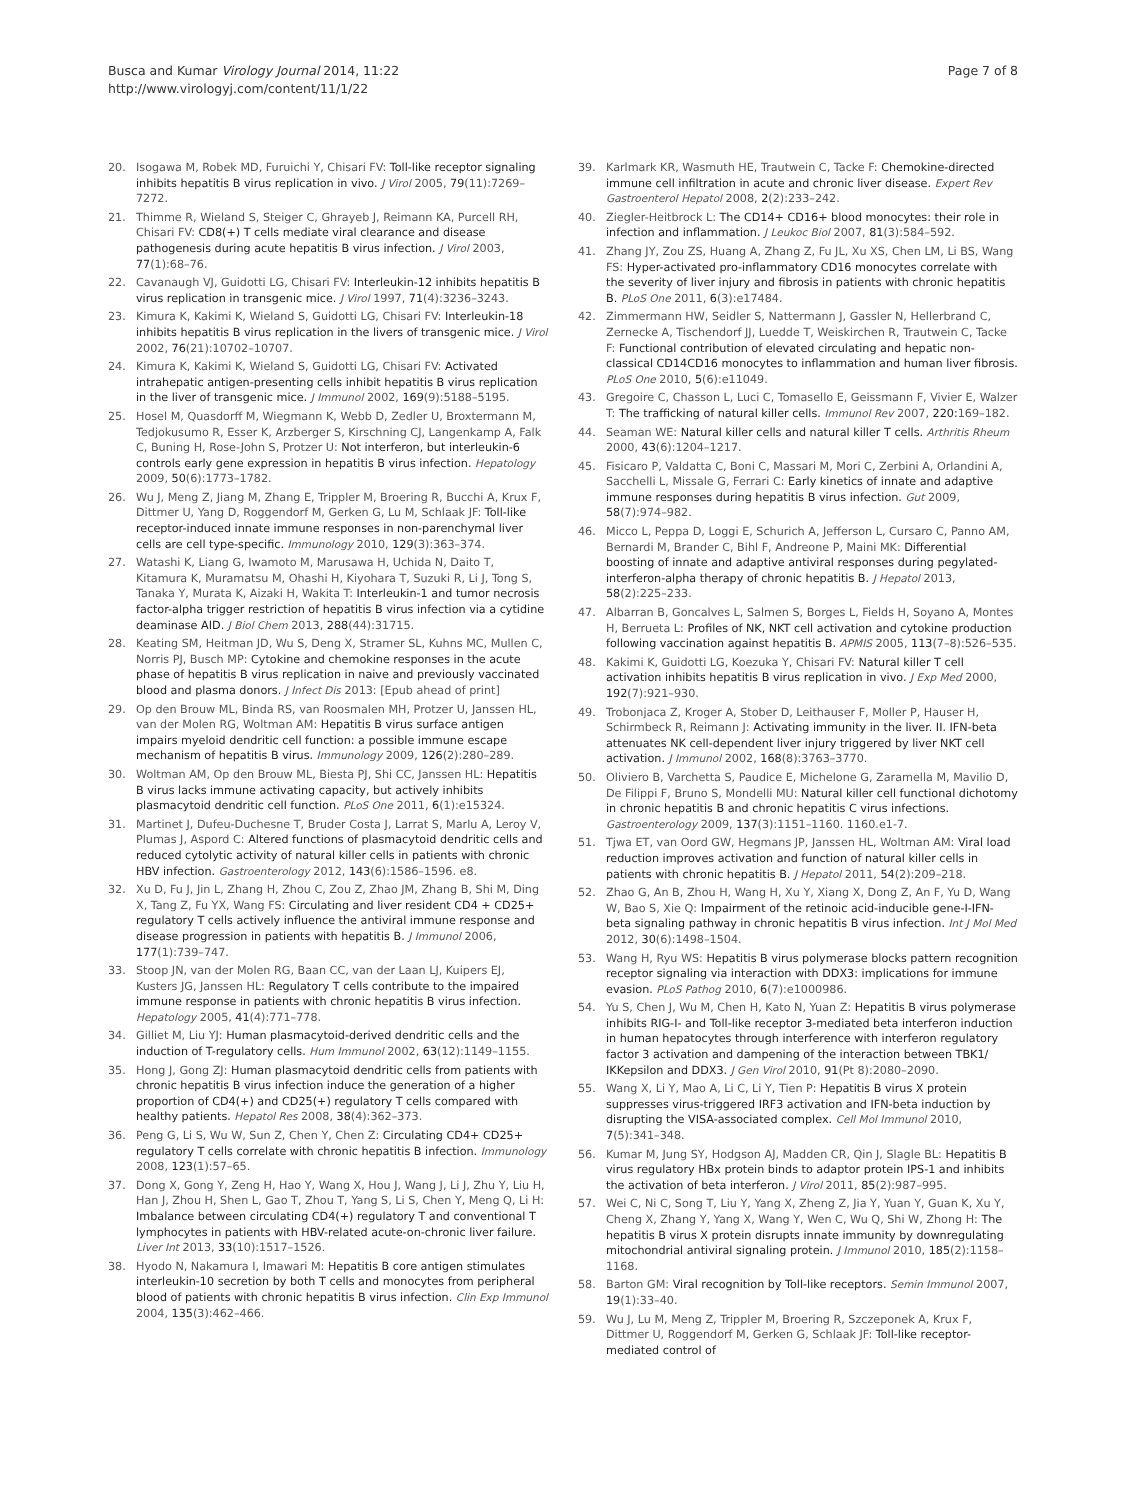Busca and Kumar Virology Journal 2014, 11:22
http://www.virologyj.com/content/11/1/22
Page 7 of 8
20. Isogawa M, Robek MD, Furuichi Y, Chisari FV: Toll-like receptor signaling inhibits hepatitis B virus replication in vivo. J Virol 2005, 79(11):7269–7272.
21. Thimme R, Wieland S, Steiger C, Ghrayeb J, Reimann KA, Purcell RH, Chisari FV: CD8(+) T cells mediate viral clearance and disease pathogenesis during acute hepatitis B virus infection. J Virol 2003, 77(1):68–76.
22. Cavanaugh VJ, Guidotti LG, Chisari FV: Interleukin-12 inhibits hepatitis B virus replication in transgenic mice. J Virol 1997, 71(4):3236–3243.
23. Kimura K, Kakimi K, Wieland S, Guidotti LG, Chisari FV: Interleukin-18 inhibits hepatitis B virus replication in the livers of transgenic mice. J Virol 2002, 76(21):10702–10707.
24. Kimura K, Kakimi K, Wieland S, Guidotti LG, Chisari FV: Activated intrahepatic antigen-presenting cells inhibit hepatitis B virus replication in the liver of transgenic mice. J Immunol 2002, 169(9):5188–5195.
25. Hosel M, Quasdorff M, Wiegmann K, Webb D, Zedler U, Broxtermann M, Tedjokusumo R, Esser K, Arzberger S, Kirschning CJ, Langenkamp A, Falk C, Buning H, Rose-John S, Protzer U: Not interferon, but interleukin-6 controls early gene expression in hepatitis B virus infection. Hepatology 2009, 50(6):1773–1782.
26. Wu J, Meng Z, Jiang M, Zhang E, Trippler M, Broering R, Bucchi A, Krux F, Dittmer U, Yang D, Roggendorf M, Gerken G, Lu M, Schlaak JF: Toll-like receptor-induced innate immune responses in non-parenchymal liver cells are cell type-specific. Immunology 2010, 129(3):363–374.
27. Watashi K, Liang G, Iwamoto M, Marusawa H, Uchida N, Daito T, Kitamura K, Muramatsu M, Ohashi H, Kiyohara T, Suzuki R, Li J, Tong S, Tanaka Y, Murata K, Aizaki H, Wakita T: Interleukin-1 and tumor necrosis factor-alpha trigger restriction of hepatitis B virus infection via a cytidine deaminase AID. J Biol Chem 2013, 288(44):31715.
28. Keating SM, Heitman JD, Wu S, Deng X, Stramer SL, Kuhns MC, Mullen C, Norris PJ, Busch MP: Cytokine and chemokine responses in the acute phase of hepatitis B virus replication in naive and previously vaccinated blood and plasma donors. J Infect Dis 2013: [Epub ahead of print]
29. Op den Brouw ML, Binda RS, van Roosmalen MH, Protzer U, Janssen HL, van der Molen RG, Woltman AM: Hepatitis B virus surface antigen impairs myeloid dendritic cell function: a possible immune escape mechanism of hepatitis B virus. Immunology 2009, 126(2):280–289.
30. Woltman AM, Op den Brouw ML, Biesta PJ, Shi CC, Janssen HL: Hepatitis B virus lacks immune activating capacity, but actively inhibits plasmacytoid dendritic cell function. PLoS One 2011, 6(1):e15324.
31. Martinet J, Dufeu-Duchesne T, Bruder Costa J, Larrat S, Marlu A, Leroy V, Plumas J, Aspord C: Altered functions of plasmacytoid dendritic cells and reduced cytolytic activity of natural killer cells in patients with chronic HBV infection. Gastroenterology 2012, 143(6):1586–1596. e8.
32. Xu D, Fu J, Jin L, Zhang H, Zhou C, Zou Z, Zhao JM, Zhang B, Shi M, Ding X, Tang Z, Fu YX, Wang FS: Circulating and liver resident CD4 + CD25+ regulatory T cells actively influence the antiviral immune response and disease progression in patients with hepatitis B. J Immunol 2006, 177(1):739–747.
33. Stoop JN, van der Molen RG, Baan CC, van der Laan LJ, Kuipers EJ, Kusters JG, Janssen HL: Regulatory T cells contribute to the impaired immune response in patients with chronic hepatitis B virus infection. Hepatology 2005, 41(4):771–778.
34. Gilliet M, Liu YJ: Human plasmacytoid-derived dendritic cells and the induction of T-regulatory cells. Hum Immunol 2002, 63(12):1149–1155.
35. Hong J, Gong ZJ: Human plasmacytoid dendritic cells from patients with chronic hepatitis B virus infection induce the generation of a higher proportion of CD4(+) and CD25(+) regulatory T cells compared with healthy patients. Hepatol Res 2008, 38(4):362–373.
36. Peng G, Li S, Wu W, Sun Z, Chen Y, Chen Z: Circulating CD4+ CD25+ regulatory T cells correlate with chronic hepatitis B infection. Immunology 2008, 123(1):57–65.
37. Dong X, Gong Y, Zeng H, Hao Y, Wang X, Hou J, Wang J, Li J, Zhu Y, Liu H, Han J, Zhou H, Shen L, Gao T, Zhou T, Yang S, Li S, Chen Y, Meng Q, Li H: Imbalance between circulating CD4(+) regulatory T and conventional T lymphocytes in patients with HBV-related acute-on-chronic liver failure. Liver Int 2013, 33(10):1517–1526.
38. Hyodo N, Nakamura I, Imawari M: Hepatitis B core antigen stimulates interleukin-10 secretion by both T cells and monocytes from peripheral blood of patients with chronic hepatitis B virus infection. Clin Exp Immunol 2004, 135(3):462–466.
39. Karlmark KR, Wasmuth HE, Trautwein C, Tacke F: Chemokine-directed immune cell infiltration in acute and chronic liver disease. Expert Rev Gastroenterol Hepatol 2008, 2(2):233–242.
40. Ziegler-Heitbrock L: The CD14+ CD16+ blood monocytes: their role in infection and inflammation. J Leukoc Biol 2007, 81(3):584–592.
41. Zhang JY, Zou ZS, Huang A, Zhang Z, Fu JL, Xu XS, Chen LM, Li BS, Wang FS: Hyper-activated pro-inflammatory CD16 monocytes correlate with the severity of liver injury and fibrosis in patients with chronic hepatitis B. PLoS One 2011, 6(3):e17484.
42. Zimmermann HW, Seidler S, Nattermann J, Gassler N, Hellerbrand C, Zernecke A, Tischendorf JJ, Luedde T, Weiskirchen R, Trautwein C, Tacke F: Functional contribution of elevated circulating and hepatic non-classical CD14CD16 monocytes to inflammation and human liver fibrosis. PLoS One 2010, 5(6):e11049.
43. Gregoire C, Chasson L, Luci C, Tomasello E, Geissmann F, Vivier E, Walzer T: The trafficking of natural killer cells. Immunol Rev 2007, 220: 169–182.
44. Seaman WE: Natural killer cells and natural killer T cells. Arthritis Rheum 2000, 43(6):1204–1217.
45. Fisicaro P, Valdatta C, Boni C, Massari M, Mori C, Zerbini A, Orlandini A, Sacchelli L, Missale G, Ferrari C: Early kinetics of innate and adaptive immune responses during hepatitis B virus infection. Gut 2009, 58(7):974–982.
46. Micco L, Peppa D, Loggi E, Schurich A, Jefferson L, Cursaro C, Panno AM, Bernardi M, Brander C, Bihl F, Andreone P, Maini MK: Differential boosting of innate and adaptive antiviral responses during pegylated-interferon-alpha therapy of chronic hepatitis B. J Hepatol 2013, 58(2):225–233.
47. Albarran B, Goncalves L, Salmen S, Borges L, Fields H, Soyano A, Montes H, Berrueta L: Profiles of NK, NKT cell activation and cytokine production following vaccination against hepatitis B. APMIS 2005, 113(7–8):526–535.
48. Kakimi K, Guidotti LG, Koezuka Y, Chisari FV: Natural killer T cell activation inhibits hepatitis B virus replication in vivo. J Exp Med 2000, 192(7):921–930.
49. Trobonjaca Z, Kroger A, Stober D, Leithauser F, Moller P, Hauser H, Schirmbeck R, Reimann J: Activating immunity in the liver. II. IFN-beta attenuates NK cell-dependent liver injury triggered by liver NKT cell activation. J Immunol 2002, 168(8):3763–3770.
50. Oliviero B, Varchetta S, Paudice E, Michelone G, Zaramella M, Mavilio D, De Filippi F, Bruno S, Mondelli MU: Natural killer cell functional dichotomy in chronic hepatitis B and chronic hepatitis C virus infections. Gastroenterology 2009, 137(3):1151–1160. 1160.e1-7.
51. Tjwa ET, van Oord GW, Hegmans JP, Janssen HL, Woltman AM: Viral load reduction improves activation and function of natural killer cells in patients with chronic hepatitis B. J Hepatol 2011, 54(2):209–218.
52. Zhao G, An B, Zhou H, Wang H, Xu Y, Xiang X, Dong Z, An F, Yu D, Wang W, Bao S, Xie Q: Impairment of the retinoic acid-inducible gene-I-IFN-beta signaling pathway in chronic hepatitis B virus infection. Int J Mol Med 2012, 30(6):1498–1504.
53. Wang H, Ryu WS: Hepatitis B virus polymerase blocks pattern recognition receptor signaling via interaction with DDX3: implications for immune evasion. PLoS Pathog 2010, 6(7):e1000986.
54. Yu S, Chen J, Wu M, Chen H, Kato N, Yuan Z: Hepatitis B virus polymerase inhibits RIG-I- and Toll-like receptor 3-mediated beta interferon induction in human hepatocytes through interference with interferon regulatory factor 3 activation and dampening of the interaction between TBK1/ IKKepsilon and DDX3. J Gen Virol 2010, 91(Pt 8):2080–2090.
55. Wang X, Li Y, Mao A, Li C, Li Y, Tien P: Hepatitis B virus X protein suppresses virus-triggered IRF3 activation and IFN-beta induction by disrupting the VISA-associated complex. Cell Mol Immunol 2010, 7(5):341–348.
56. Kumar M, Jung SY, Hodgson AJ, Madden CR, Qin J, Slagle BL: Hepatitis B virus regulatory HBx protein binds to adaptor protein IPS-1 and inhibits the activation of beta interferon. J Virol 2011, 85(2):987–995.
57. Wei C, Ni C, Song T, Liu Y, Yang X, Zheng Z, Jia Y, Yuan Y, Guan K, Xu Y, Cheng X, Zhang Y, Yang X, Wang Y, Wen C, Wu Q, Shi W, Zhong H: The hepatitis B virus X protein disrupts innate immunity by downregulating mitochondrial antiviral signaling protein. J Immunol 2010, 185(2):1158–1168.
58. Barton GM: Viral recognition by Toll-like receptors. Semin Immunol 2007, 19(1):33–40.
59. Wu J, Lu M, Meng Z, Trippler M, Broering R, Szczeponek A, Krux F, Dittmer U, Roggendorf M, Gerken G, Schlaak JF: Toll-like receptor-mediated control of